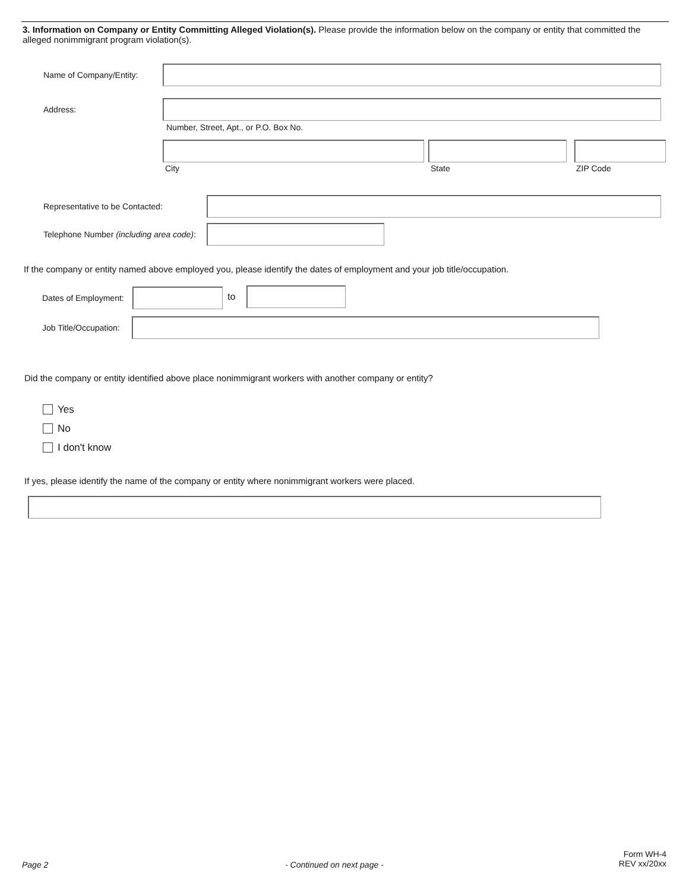3. Information on Company or Entity Committing Alleged Violation(s). Please provide the information below on the company or entity that committed the alleged nonimmigrant program violation(s).
Name of Company/Entity:
Address:
Number, Street, Apt., or P.O. Box No.
City State ZIP Code
Representative to be Contacted:
Telephone Number (including area code):
If the company or entity named above employed you, please identify the dates of employment and your job title/occupation.
Dates of Employment: to
Job Title/Occupation:
Did the company or entity identified above place nonimmigrant workers with another company or entity?
Yes
No
I don't know
If yes, please identify the name of the company or entity where nonimmigrant workers were placed.
Page 2 - Continued on next page -
Form WH-4
REV xx/20xx